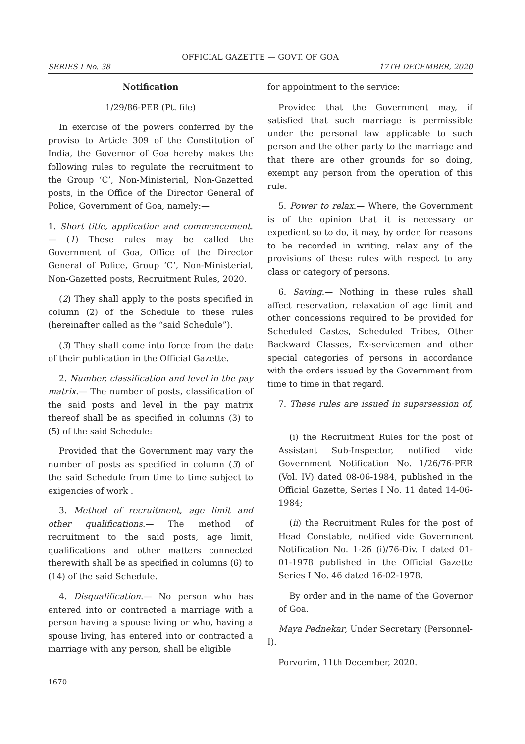OFFICIAL GAZETTE — GOVT. OF GOA
SERIES I No. 38 17TH DECEMBER, 2020
Notification
1/29/86-PER (Pt. file)
In exercise of the powers conferred by the proviso to Article 309 of the Constitution of India, the Governor of Goa hereby makes the following rules to regulate the recruitment to the Group ‘C’, Non-Ministerial, Non-Gazetted posts, in the Office of the Director General of Police, Government of Goa, namely:—
1. Short title, application and commencement.— (1) These rules may be called the Government of Goa, Office of the Director General of Police, Group ‘C’, Non-Ministerial, Non-Gazetted posts, Recruitment Rules, 2020.
(2) They shall apply to the posts specified in column (2) of the Schedule to these rules (hereinafter called as the “said Schedule”).
(3) They shall come into force from the date of their publication in the Official Gazette.
2. Number, classification and level in the pay matrix.— The number of posts, classification of the said posts and level in the pay matrix thereof shall be as specified in columns (3) to (5) of the said Schedule:
Provided that the Government may vary the number of posts as specified in column (3) of the said Schedule from time to time subject to exigencies of work .
3. Method of recruitment, age limit and other qualifications.— The method of recruitment to the said posts, age limit, qualifications and other matters connected therewith shall be as specified in columns (6) to (14) of the said Schedule.
4. Disqualification.— No person who has entered into or contracted a marriage with a person having a spouse living or who, having a spouse living, has entered into or contracted a marriage with any person, shall be eligible
for appointment to the service:
Provided that the Government may, if satisfied that such marriage is permissible under the personal law applicable to such person and the other party to the marriage and that there are other grounds for so doing, exempt any person from the operation of this rule.
5. Power to relax.— Where, the Government is of the opinion that it is necessary or expedient so to do, it may, by order, for reasons to be recorded in writing, relax any of the provisions of these rules with respect to any class or category of persons.
6. Saving.— Nothing in these rules shall affect reservation, relaxation of age limit and other concessions required to be provided for Scheduled Castes, Scheduled Tribes, Other Backward Classes, Ex-servicemen and other special categories of persons in accordance with the orders issued by the Government from time to time in that regard.
7. These rules are issued in supersession of,—
(i) the Recruitment Rules for the post of Assistant Sub-Inspector, notified vide Government Notification No. 1/26/76-PER (Vol. IV) dated 08-06-1984, published in the Official Gazette, Series I No. 11 dated 14-06-1984;
(ii) the Recruitment Rules for the post of Head Constable, notified vide Government Notification No. 1-26 (i)/76-Div. I dated 01-01-1978 published in the Official Gazette Series I No. 46 dated 16-02-1978.
By order and in the name of the Governor of Goa.
Maya Pednekar, Under Secretary (Personnel-I).
Porvorim, 11th December, 2020.
1670